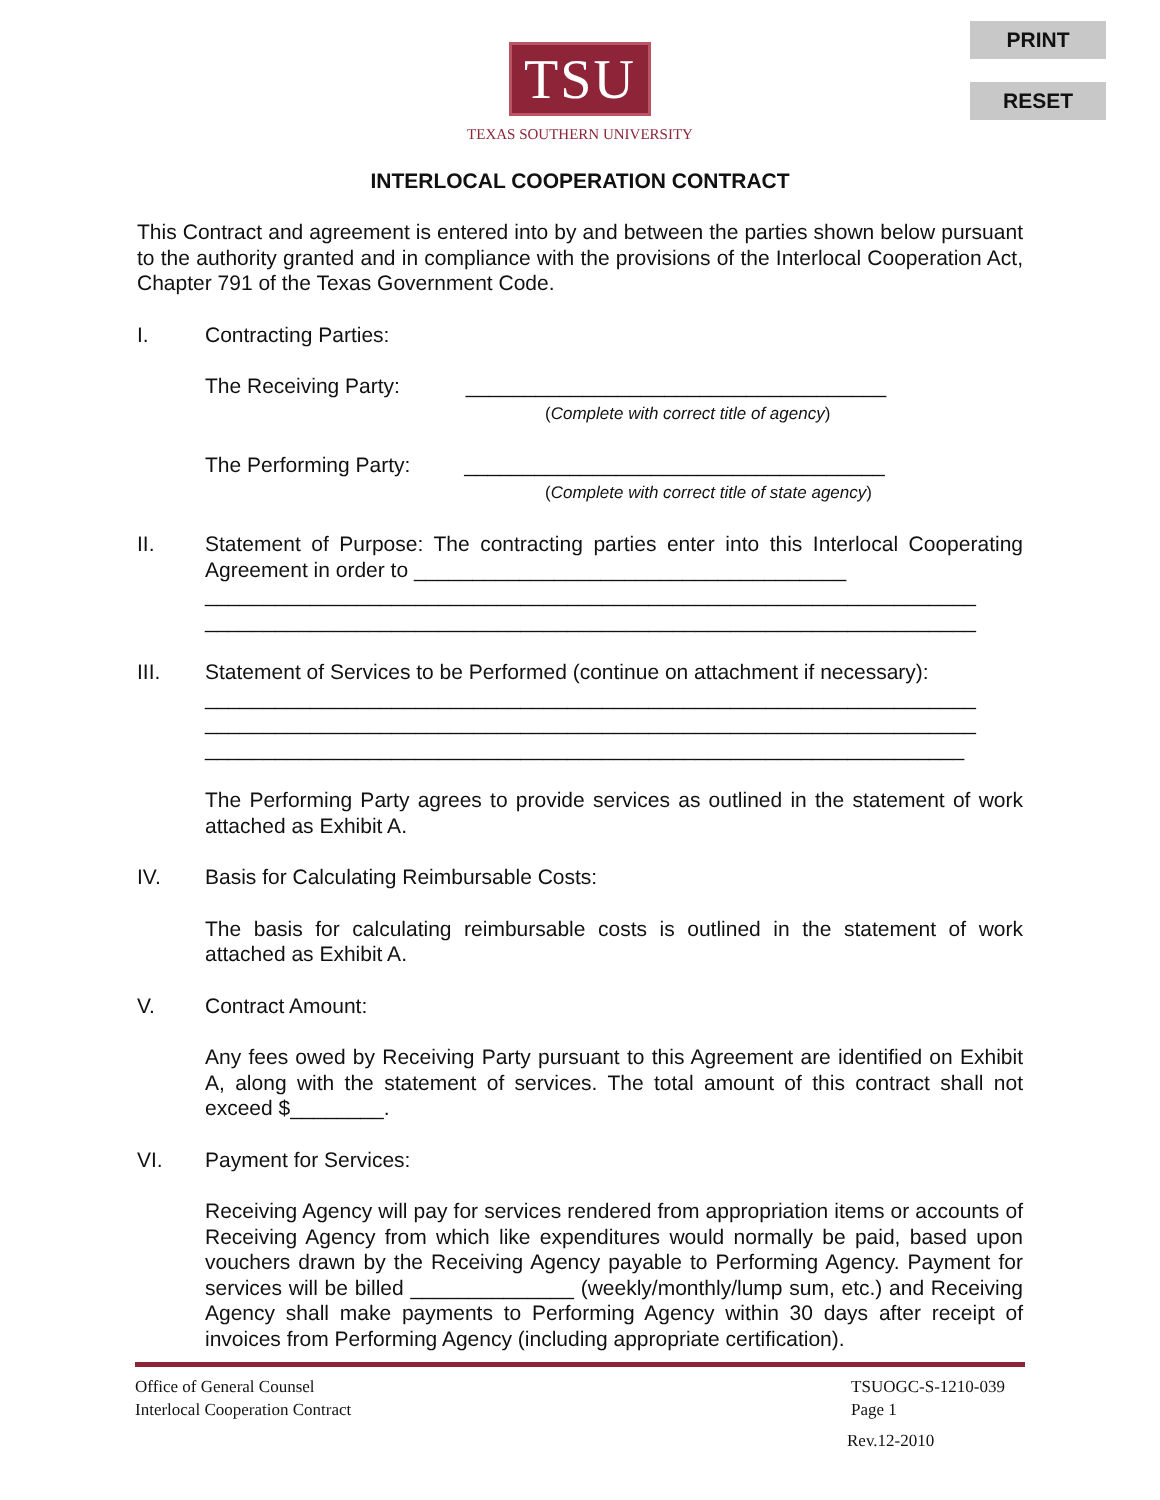PRINT
RESET
TSU
TEXAS SOUTHERN UNIVERSITY
INTERLOCAL COOPERATION CONTRACT
This Contract and agreement is entered into by and between the parties shown below pursuant to the authority granted and in compliance with the provisions of the Interlocal Cooperation Act, Chapter 791 of the Texas Government Code.
I. Contracting Parties:
The Receiving Party: ____________________________________
(Complete with correct title of agency)
The Performing Party: ____________________________________
(Complete with correct title of state agency)
II. Statement of Purpose: The contracting parties enter into this Interlocal Cooperating Agreement in order to _____________________________________
__________________________________________________________________
__________________________________________________________________
III. Statement of Services to be Performed (continue on attachment if necessary):
__________________________________________________________________
__________________________________________________________________
_________________________________________________________________
The Performing Party agrees to provide services as outlined in the statement of work attached as Exhibit A.
IV. Basis for Calculating Reimbursable Costs:
The basis for calculating reimbursable costs is outlined in the statement of work attached as Exhibit A.
V. Contract Amount:
Any fees owed by Receiving Party pursuant to this Agreement are identified on Exhibit A, along with the statement of services. The total amount of this contract shall not exceed $________.
VI. Payment for Services:
Receiving Agency will pay for services rendered from appropriation items or accounts of Receiving Agency from which like expenditures would normally be paid, based upon vouchers drawn by the Receiving Agency payable to Performing Agency. Payment for services will be billed ______________ (weekly/monthly/lump sum, etc.) and Receiving Agency shall make payments to Performing Agency within 30 days after receipt of invoices from Performing Agency (including appropriate certification).
Office of General Counsel
Interlocal Cooperation Contract TSUOGC-S-1210-039
Page 1
Rev.12-2010